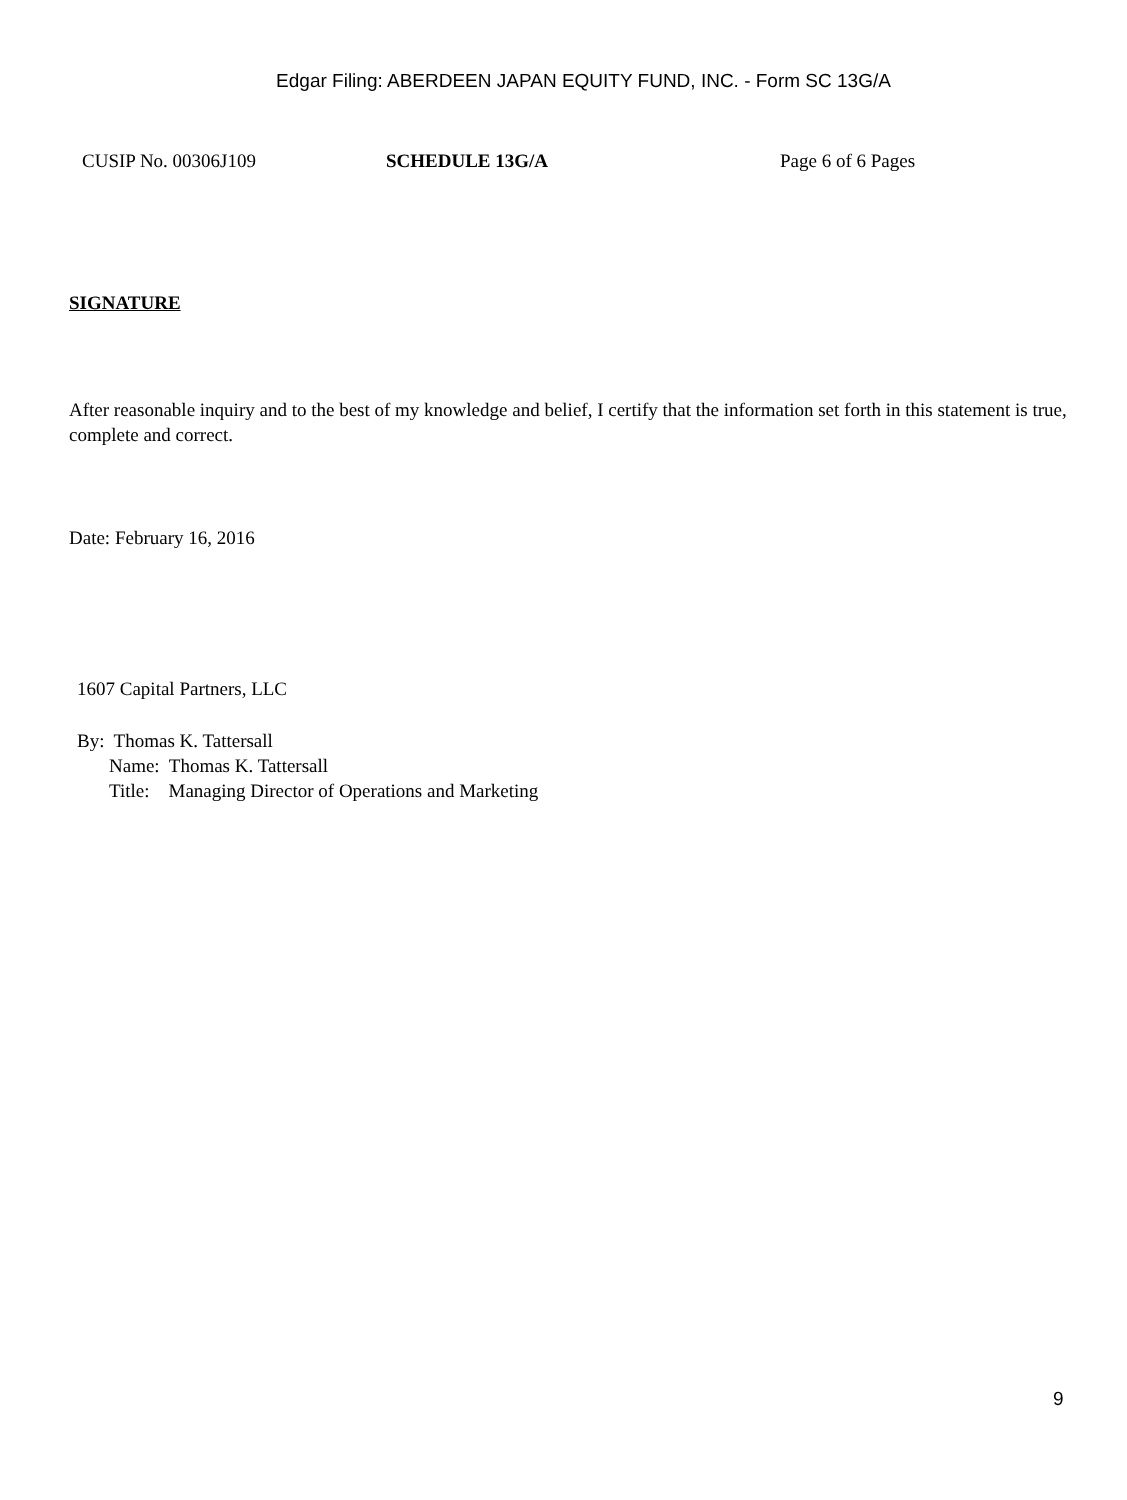Edgar Filing: ABERDEEN JAPAN EQUITY FUND, INC. - Form SC 13G/A
CUSIP No. 00306J109 SCHEDULE 13G/A Page 6 of 6 Pages
SIGNATURE
After reasonable inquiry and to the best of my knowledge and belief, I certify that the information set forth in this statement is true, complete and correct.
Date: February 16, 2016
1607 Capital Partners, LLC
By: Thomas K. Tattersall
Name: Thomas K. Tattersall
Title: Managing Director of Operations and Marketing
9